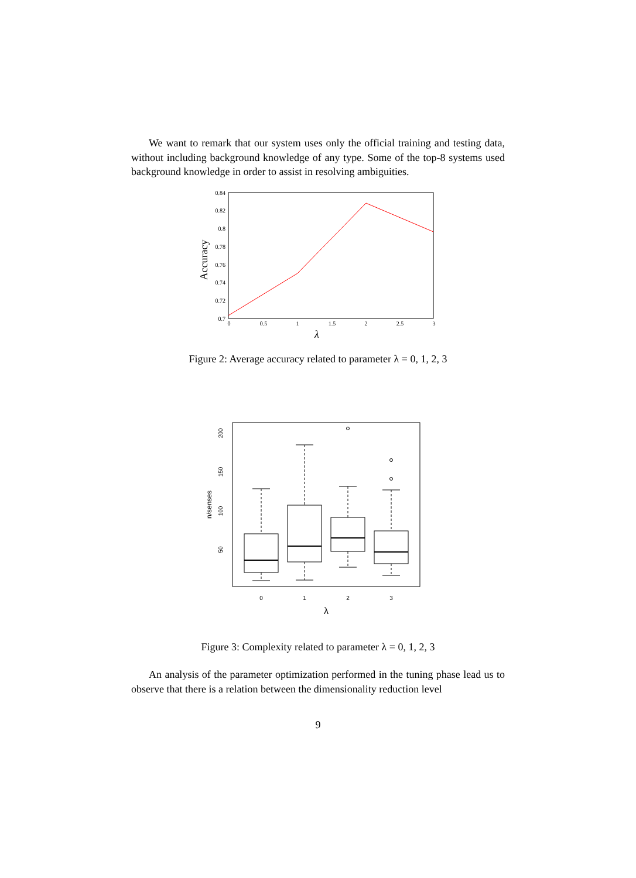We want to remark that our system uses only the official training and testing data, without including background knowledge of any type. Some of the top-8 systems used background knowledge in order to assist in resolving ambiguities.
0.84
0.82
0.8
0.78
0.76
0.74
0.72
0.7
0
0.5
1
1.5
2
2.5
3
λ
Accuracy
Figure 2: Average accuracy related to parameter λ = 0, 1, 2, 3
200
150
100
50
n/senses
0
1
2
3
λ
Figure 3: Complexity related to parameter λ = 0, 1, 2, 3
An analysis of the parameter optimization performed in the tuning phase lead us to observe that there is a relation between the dimensionality reduction level
9